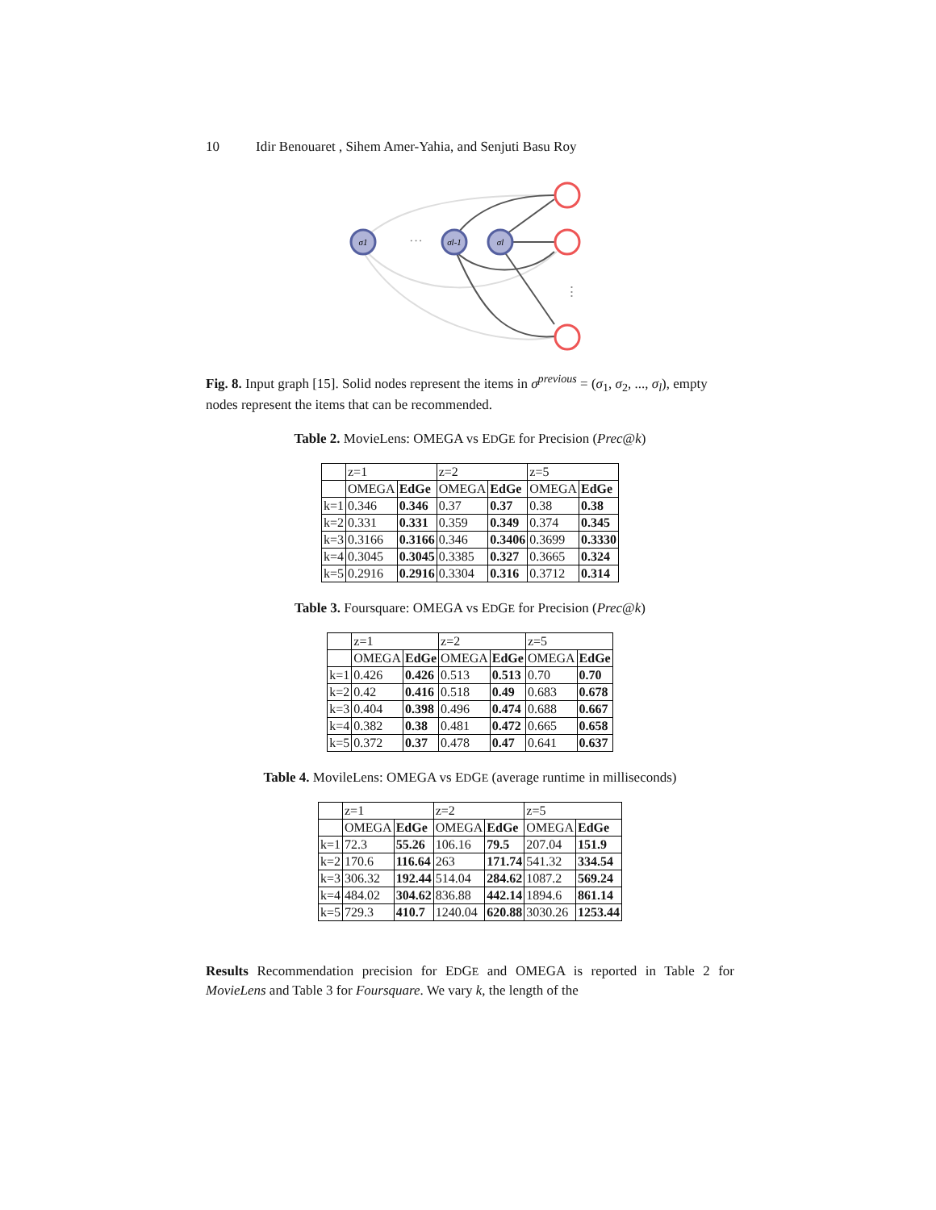10 Idir Benouaret , Sihem Amer-Yahia, and Senjuti Basu Roy
σ1
σl-1
σl
···
⋮
Fig. 8. Input graph [15]. Solid nodes represent the items in σ<sup>previous</sup> = (σ<sub>1</sub>, σ<sub>2</sub>, ..., σ<sub>l</sub>), empty nodes represent the items that can be recommended.
Table 2. MovieLens: OMEGA vs EDGE for Precision (Prec@k)
| | z=1 | | z=2 | | z=5 | |
| --- | --- | --- | --- | --- | --- | --- |
| | OMEGA | EdGe | OMEGA | EdGe | OMEGA | EdGe |
| k=1 | 0.346 | 0.346 | 0.37 | 0.37 | 0.38 | 0.38 |
| k=2 | 0.331 | 0.331 | 0.359 | 0.349 | 0.374 | 0.345 |
| k=3 | 0.3166 | 0.3166 | 0.346 | 0.3406 | 0.3699 | 0.3330 |
| k=4 | 0.3045 | 0.3045 | 0.3385 | 0.327 | 0.3665 | 0.324 |
| k=5 | 0.2916 | 0.2916 | 0.3304 | 0.316 | 0.3712 | 0.314 |
Table 3. Foursquare: OMEGA vs EDGE for Precision (Prec@k)
| | z=1 | | z=2 | | z=5 | |
| --- | --- | --- | --- | --- | --- | --- |
| | OMEGA | EdGe | OMEGA | EdGe | OMEGA | EdGe |
| k=1 | 0.426 | 0.426 | 0.513 | 0.513 | 0.70 | 0.70 |
| k=2 | 0.42 | 0.416 | 0.518 | 0.49 | 0.683 | 0.678 |
| k=3 | 0.404 | 0.398 | 0.496 | 0.474 | 0.688 | 0.667 |
| k=4 | 0.382 | 0.38 | 0.481 | 0.472 | 0.665 | 0.658 |
| k=5 | 0.372 | 0.37 | 0.478 | 0.47 | 0.641 | 0.637 |
Table 4. MovileLens: OMEGA vs EDGE (average runtime in milliseconds)
| | z=1 | | z=2 | | z=5 | |
| --- | --- | --- | --- | --- | --- | --- |
| | OMEGA | EdGe | OMEGA | EdGe | OMEGA | EdGe |
| k=1 | 72.3 | 55.26 | 106.16 | 79.5 | 207.04 | 151.9 |
| k=2 | 170.6 | 116.64 | 263 | 171.74 | 541.32 | 334.54 |
| k=3 | 306.32 | 192.44 | 514.04 | 284.62 | 1087.2 | 569.24 |
| k=4 | 484.02 | 304.62 | 836.88 | 442.14 | 1894.6 | 861.14 |
| k=5 | 729.3 | 410.7 | 1240.04 | 620.88 | 3030.26 | 1253.44 |
Results Recommendation precision for EDGE and OMEGA is reported in Table 2 for MovieLens and Table 3 for Foursquare. We vary k, the length of the